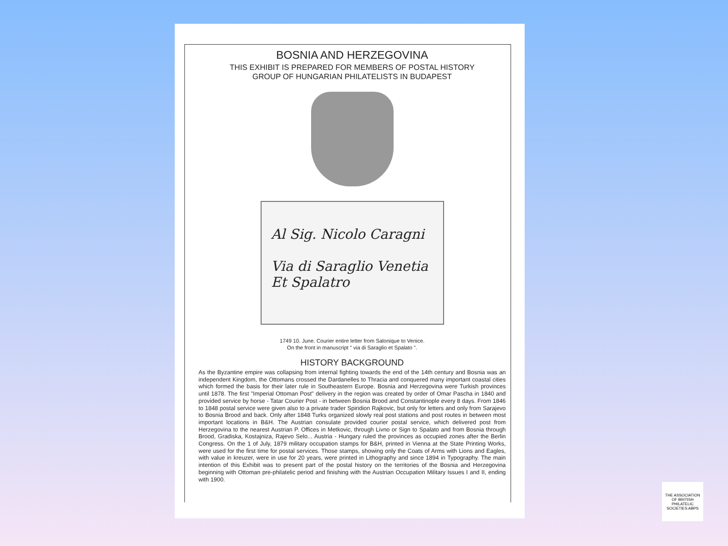BOSNIA AND HERZEGOVINA
THIS EXHIBIT IS PREPARED FOR MEMBERS OF POSTAL HISTORY
GROUP OF HUNGARIAN PHILATELISTS IN BUDAPEST
Al Sig. Nicolo Caragni
Via di Saraglio Venetia
Et Spalatro
1749 10. June. Courier entire letter from Salonique to Venice.
On the front in manuscript " via di Saraglio et Spalato ".
HISTORY BACKGROUND
As the Byzantine empire was collapsing from internal fighting towards the end of the 14th century and Bosnia was an independent Kingdom, the Ottomans crossed the Dardanelles to Thracia and conquered many important coastal cities which formed the basis for their later rule in Southeastern Europe. Bosnia and Herzegovina were Turkish provinces until 1878. The first "Imperial Ottoman Post" delivery in the region was created by order of Omar Pascha in 1840 and provided service by horse - Tatar Courier Post - in between Bosnia Brood and Constantinople every 8 days. From 1846 to 1848 postal service were given also to a private trader Spiridion Rajkovic, but only for letters and only from Sarajevo to Bosnia Brood and back. Only after 1848 Turks organized slowly real post stations and post routes in between most important locations in B&H. The Austrian consulate provided courier postal service, which delivered post from Herzegovina to the nearest Austrian P. Offices in Metkovic, through Livno or Sign to Spalato and from Bosnia through Brood, Gradiska, Kostajniza, Rajevo Selo... Austria - Hungary ruled the provinces as occupied zones after the Berlin Congress. On the 1 of July, 1879 military occupation stamps for B&H, printed in Vienna at the State Printing Works, were used for the first time for postal services. Those stamps, showing only the Coats of Arms with Lions and Eagles, with value in kreuzer, were in use for 20 years, were printed in Lithography and since 1894 in Typography. The main intention of this Exhibit was to present part of the postal history on the territories of the Bosnia and Herzegovina beginning with Ottoman pre-philatelic period and finishing with the Austrian Occupation Military Issues I and II, ending with 1900.
THE ASSOCIATION OF BRITISH PHILATELIC SOCIETIES ABPS